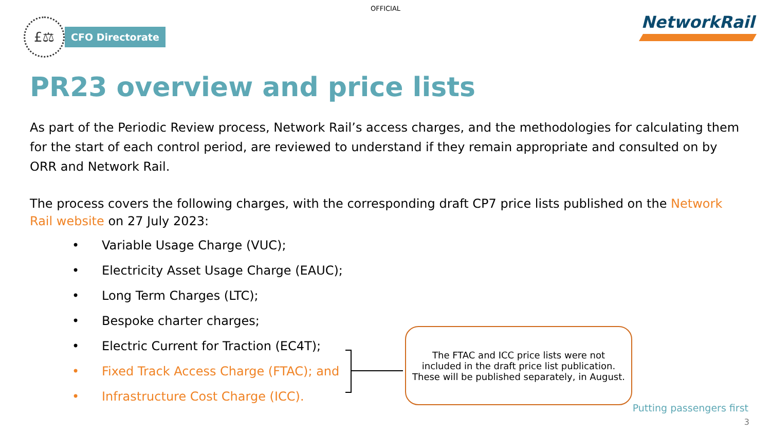OFFICIAL
£⚖
CFO Directorate
NetworkRail
PR23 overview and price lists
As part of the Periodic Review process, Network Rail’s access charges, and the methodologies for calculating them for the start of each control period, are reviewed to understand if they remain appropriate and consulted on by ORR and Network Rail.
The process covers the following charges, with the corresponding draft CP7 price lists published on the Network Rail website on 27 July 2023:
• Variable Usage Charge (VUC);
• Electricity Asset Usage Charge (EAUC);
• Long Term Charges (LTC);
• Bespoke charter charges;
• Electric Current for Traction (EC4T);
• Fixed Track Access Charge (FTAC); and
• Infrastructure Cost Charge (ICC).
The FTAC and ICC price lists were not included in the draft price list publication. These will be published separately, in August.
Putting passengers first
3